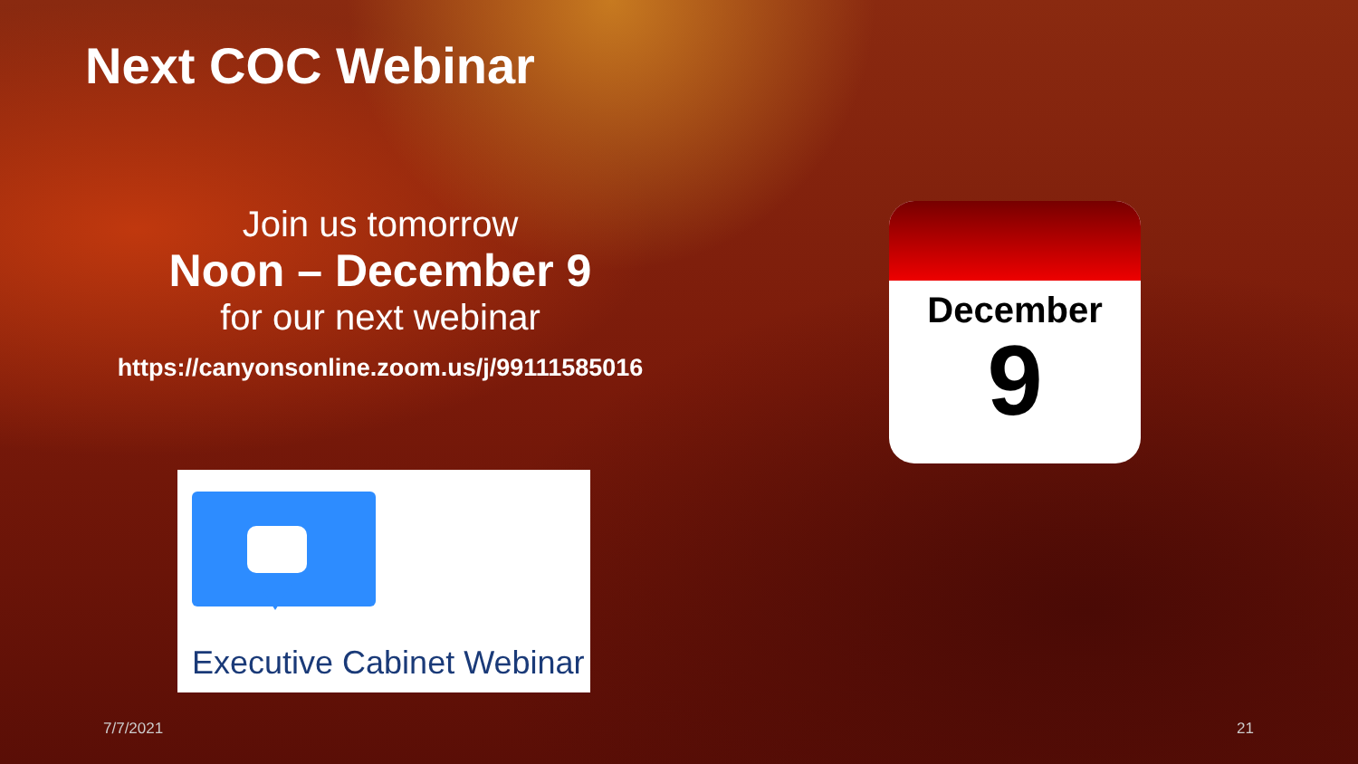Next COC Webinar
Join us tomorrow
Noon – December 9
for our next webinar
https://canyonsonline.zoom.us/j/99111585016
Executive Cabinet Webinar
December
9
7/7/2021 21